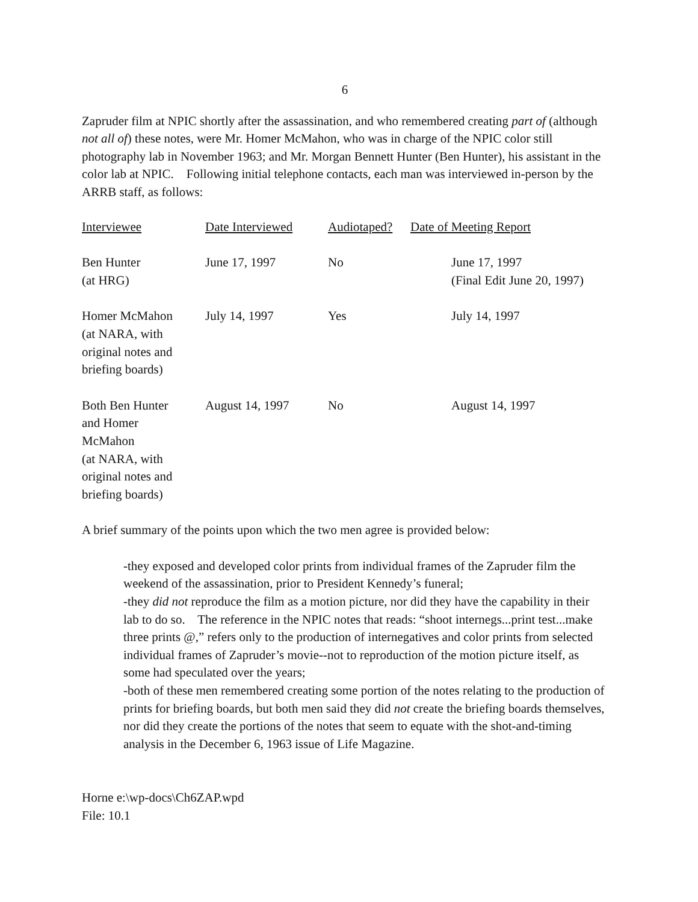6
Zapruder film at NPIC shortly after the assassination, and who remembered creating part of (although not all of) these notes, were Mr. Homer McMahon, who was in charge of the NPIC color still photography lab in November 1963; and Mr. Morgan Bennett Hunter (Ben Hunter), his assistant in the color lab at NPIC. Following initial telephone contacts, each man was interviewed in-person by the ARRB staff, as follows:
| Interviewee | Date Interviewed | Audiotaped? | Date of Meeting Report |
| --- | --- | --- | --- |
| Ben Hunter (at HRG) | June 17, 1997 | No | June 17, 1997 (Final Edit June 20, 1997) |
| Homer McMahon (at NARA, with original notes and briefing boards) | July 14, 1997 | Yes | July 14, 1997 |
| Both Ben Hunter and Homer McMahon (at NARA, with original notes and briefing boards) | August 14, 1997 | No | August 14, 1997 |
A brief summary of the points upon which the two men agree is provided below:
-they exposed and developed color prints from individual frames of the Zapruder film the weekend of the assassination, prior to President Kennedy’s funeral;
-they did not reproduce the film as a motion picture, nor did they have the capability in their lab to do so. The reference in the NPIC notes that reads: “shoot internegs...print test...make three prints @,” refers only to the production of internegatives and color prints from selected individual frames of Zapruder’s movie--not to reproduction of the motion picture itself, as some had speculated over the years;
-both of these men remembered creating some portion of the notes relating to the production of prints for briefing boards, but both men said they did not create the briefing boards themselves, nor did they create the portions of the notes that seem to equate with the shot-and-timing analysis in the December 6, 1963 issue of Life Magazine.
Horne e:\wp-docs\Ch6ZAP.wpd
File: 10.1